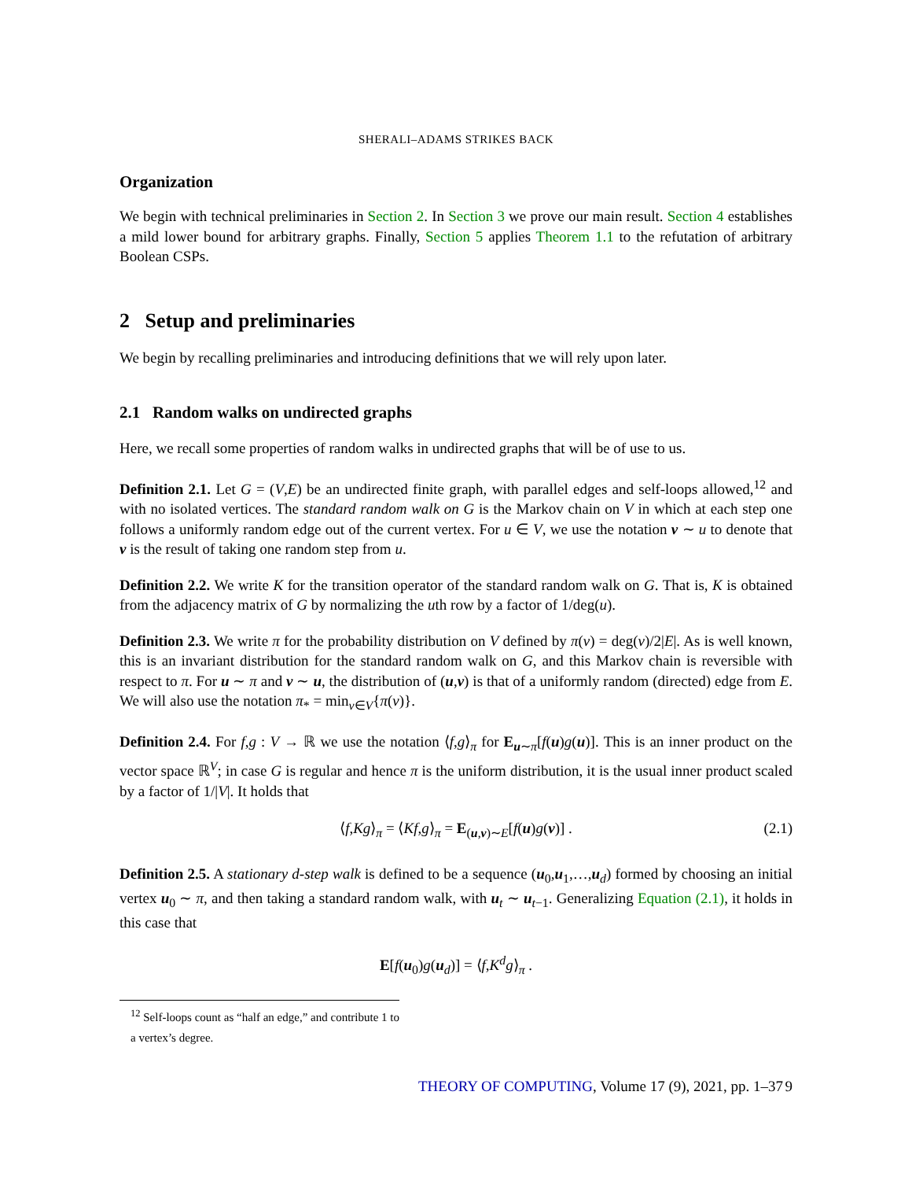SHERALI–ADAMS STRIKES BACK
Organization
We begin with technical preliminaries in Section 2. In Section 3 we prove our main result. Section 4 establishes a mild lower bound for arbitrary graphs. Finally, Section 5 applies Theorem 1.1 to the refutation of arbitrary Boolean CSPs.
2 Setup and preliminaries
We begin by recalling preliminaries and introducing definitions that we will rely upon later.
2.1 Random walks on undirected graphs
Here, we recall some properties of random walks in undirected graphs that will be of use to us.
Definition 2.1. Let G = (V,E) be an undirected finite graph, with parallel edges and self-loops allowed,<sup>12</sup> and with no isolated vertices. The standard random walk on G is the Markov chain on V in which at each step one follows a uniformly random edge out of the current vertex. For u ∈ V, we use the notation v ∼ u to denote that v is the result of taking one random step from u.
Definition 2.2. We write K for the transition operator of the standard random walk on G. That is, K is obtained from the adjacency matrix of G by normalizing the uth row by a factor of 1/deg(u).
Definition 2.3. We write π for the probability distribution on V defined by π(v) = deg(v)/2|E|. As is well known, this is an invariant distribution for the standard random walk on G, and this Markov chain is reversible with respect to π. For u ∼ π and v ∼ u, the distribution of (u,v) is that of a uniformly random (directed) edge from E. We will also use the notation π<sub>*</sub> = min<sub>v∈V</sub>{π(v)}.
Definition 2.4. For f,g : V → ℝ we use the notation ⟨f,g⟩<sub>π</sub> for E<sub>u∼π</sub>[f(u)g(u)]. This is an inner product on the vector space ℝ<sup>V</sup>; in case G is regular and hence π is the uniform distribution, it is the usual inner product scaled by a factor of 1/|V|. It holds that
⟨f,Kg⟩<sub>π</sub> = ⟨Kf,g⟩<sub>π</sub> = E<sub>(u,v)∼E</sub>[f(u)g(v)] . (2.1)
Definition 2.5. A stationary d-step walk is defined to be a sequence (u<sub>0</sub>,u<sub>1</sub>,…,u<sub>d</sub>) formed by choosing an initial vertex u<sub>0</sub> ∼ π, and then taking a standard random walk, with u<sub>t</sub> ∼ u<sub>t−1</sub>. Generalizing Equation (2.1), it holds in this case that
E[f(u<sub>0</sub>)g(u<sub>d</sub>)] = ⟨f,K<sup>d</sup>g⟩<sub>π</sub> .
<sup>12</sup> Self-loops count as “half an edge,” and contribute 1 to a vertex’s degree.
THEORY OF COMPUTING, Volume 17 (9), 2021, pp. 1–37 9